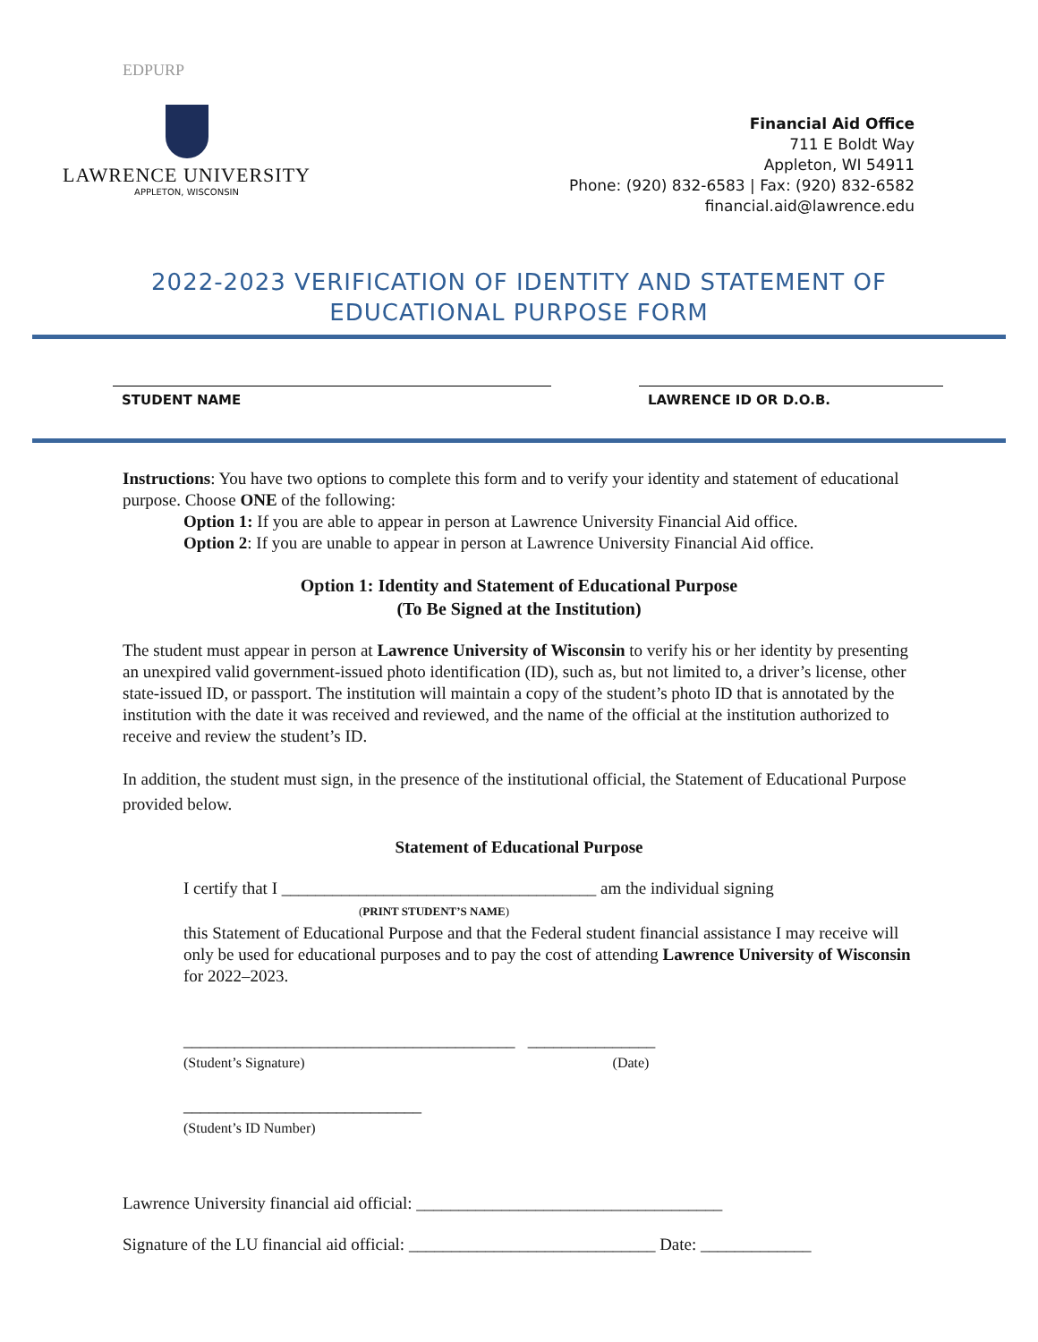EDPURP
LAWRENCE UNIVERSITY
APPLETON, WISCONSIN
Financial Aid Office
711 E Boldt Way
Appleton, WI 54911
Phone: (920) 832-6583 | Fax: (920) 832-6582
financial.aid@lawrence.edu
2022-2023 VERIFICATION OF IDENTITY AND STATEMENT OF
EDUCATIONAL PURPOSE FORM
STUDENT NAME LAWRENCE ID OR D.O.B.
Instructions: You have two options to complete this form and to verify your identity and statement of educational purpose. Choose ONE of the following:
Option 1: If you are able to appear in person at Lawrence University Financial Aid office.
Option 2: If you are unable to appear in person at Lawrence University Financial Aid office.
Option 1: Identity and Statement of Educational Purpose
(To Be Signed at the Institution)
The student must appear in person at Lawrence University of Wisconsin to verify his or her identity by presenting an unexpired valid government-issued photo identification (ID), such as, but not limited to, a driver’s license, other state-issued ID, or passport. The institution will maintain a copy of the student’s photo ID that is annotated by the institution with the date it was received and reviewed, and the name of the official at the institution authorized to receive and review the student’s ID.
In addition, the student must sign, in the presence of the institutional official, the Statement of Educational Purpose provided below.
Statement of Educational Purpose
I certify that I _____________________________________ am the individual signing
(PRINT STUDENT’S NAME)
this Statement of Educational Purpose and that the Federal student financial assistance I may receive will only be used for educational purposes and to pay the cost of attending Lawrence University of Wisconsin for 2022–2023.
_______________________________________ _______________
(Student’s Signature) (Date)
____________________________
(Student’s ID Number)
Lawrence University financial aid official: ____________________________________
Signature of the LU financial aid official: _____________________________ Date: _____________